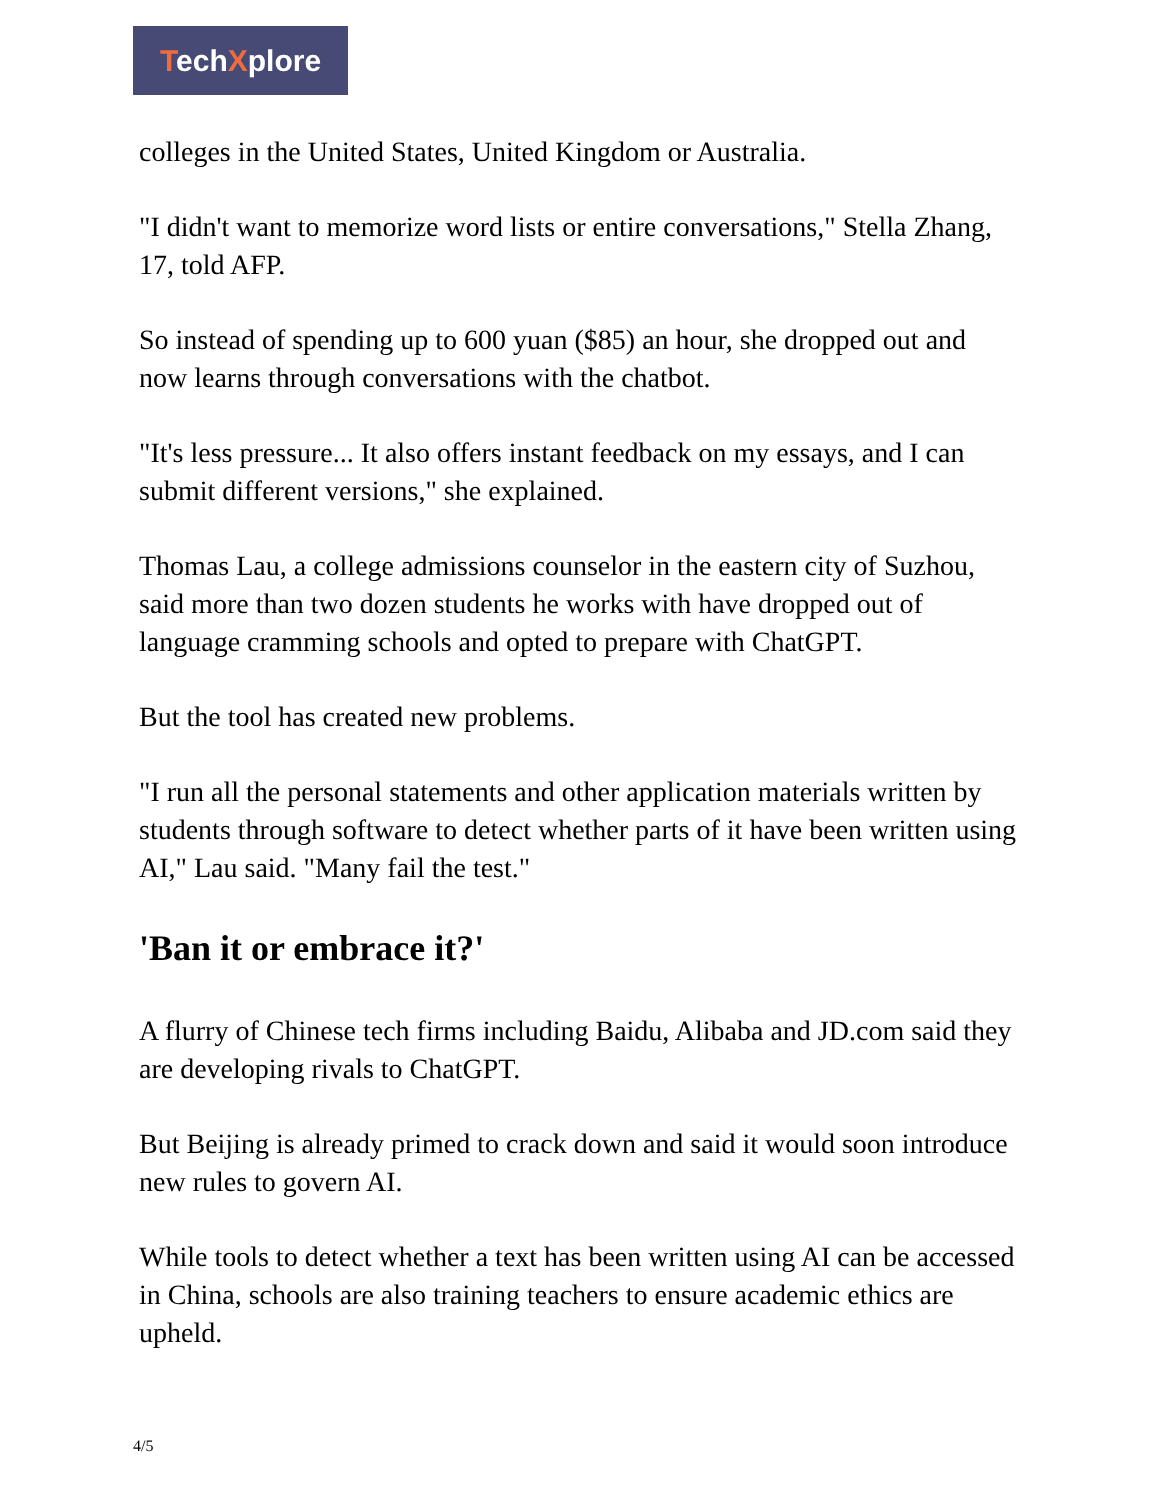TechXplore
colleges in the United States, United Kingdom or Australia.
"I didn't want to memorize word lists or entire conversations," Stella Zhang, 17, told AFP.
So instead of spending up to 600 yuan ($85) an hour, she dropped out and now learns through conversations with the chatbot.
"It's less pressure... It also offers instant feedback on my essays, and I can submit different versions," she explained.
Thomas Lau, a college admissions counselor in the eastern city of Suzhou, said more than two dozen students he works with have dropped out of language cramming schools and opted to prepare with ChatGPT.
But the tool has created new problems.
"I run all the personal statements and other application materials written by students through software to detect whether parts of it have been written using AI," Lau said. "Many fail the test."
'Ban it or embrace it?'
A flurry of Chinese tech firms including Baidu, Alibaba and JD.com said they are developing rivals to ChatGPT.
But Beijing is already primed to crack down and said it would soon introduce new rules to govern AI.
While tools to detect whether a text has been written using AI can be accessed in China, schools are also training teachers to ensure academic ethics are upheld.
4/5